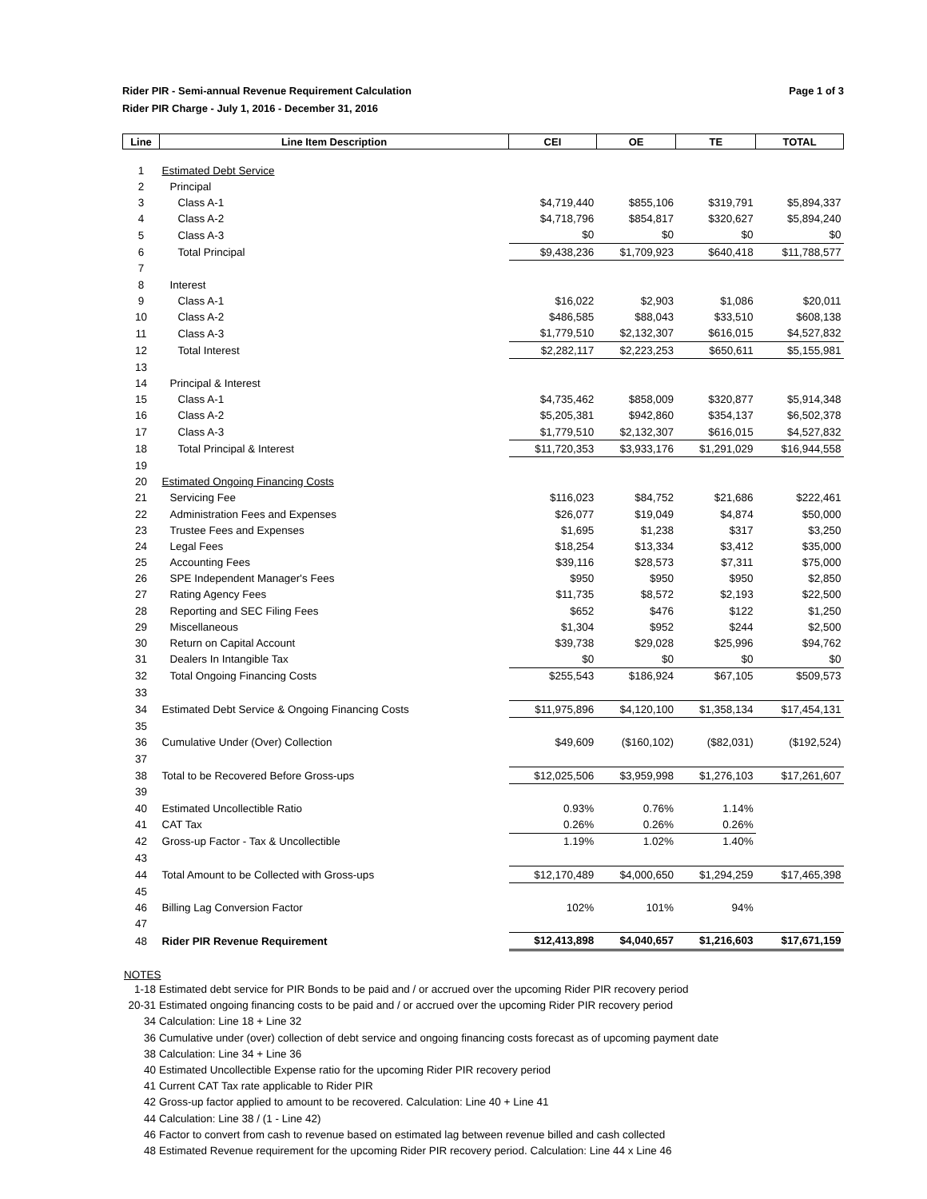Rider PIR - Semi-annual Revenue Requirement Calculation Page 1 of 3
Rider PIR Charge - July 1, 2016 - December 31, 2016
| Line | Line Item Description | CEI | OE | TE | TOTAL |
| --- | --- | --- | --- | --- | --- |
| 1 | Estimated Debt Service | | | | |
| 2 | Principal | | | | |
| 3 | Class A-1 | $4,719,440 | $855,106 | $319,791 | $5,894,337 |
| 4 | Class A-2 | $4,718,796 | $854,817 | $320,627 | $5,894,240 |
| 5 | Class A-3 | $0 | $0 | $0 | $0 |
| 6 | Total Principal | $9,438,236 | $1,709,923 | $640,418 | $11,788,577 |
| 7 | | | | | |
| 8 | Interest | | | | |
| 9 | Class A-1 | $16,022 | $2,903 | $1,086 | $20,011 |
| 10 | Class A-2 | $486,585 | $88,043 | $33,510 | $608,138 |
| 11 | Class A-3 | $1,779,510 | $2,132,307 | $616,015 | $4,527,832 |
| 12 | Total Interest | $2,282,117 | $2,223,253 | $650,611 | $5,155,981 |
| 13 | | | | | |
| 14 | Principal & Interest | | | | |
| 15 | Class A-1 | $4,735,462 | $858,009 | $320,877 | $5,914,348 |
| 16 | Class A-2 | $5,205,381 | $942,860 | $354,137 | $6,502,378 |
| 17 | Class A-3 | $1,779,510 | $2,132,307 | $616,015 | $4,527,832 |
| 18 | Total Principal & Interest | $11,720,353 | $3,933,176 | $1,291,029 | $16,944,558 |
| 19 | | | | | |
| 20 | Estimated Ongoing Financing Costs | | | | |
| 21 | Servicing Fee | $116,023 | $84,752 | $21,686 | $222,461 |
| 22 | Administration Fees and Expenses | $26,077 | $19,049 | $4,874 | $50,000 |
| 23 | Trustee Fees and Expenses | $1,695 | $1,238 | $317 | $3,250 |
| 24 | Legal Fees | $18,254 | $13,334 | $3,412 | $35,000 |
| 25 | Accounting Fees | $39,116 | $28,573 | $7,311 | $75,000 |
| 26 | SPE Independent Manager's Fees | $950 | $950 | $950 | $2,850 |
| 27 | Rating Agency Fees | $11,735 | $8,572 | $2,193 | $22,500 |
| 28 | Reporting and SEC Filing Fees | $652 | $476 | $122 | $1,250 |
| 29 | Miscellaneous | $1,304 | $952 | $244 | $2,500 |
| 30 | Return on Capital Account | $39,738 | $29,028 | $25,996 | $94,762 |
| 31 | Dealers In Intangible Tax | $0 | $0 | $0 | $0 |
| 32 | Total Ongoing Financing Costs | $255,543 | $186,924 | $67,105 | $509,573 |
| 33 | | | | | |
| 34 | Estimated Debt Service & Ongoing Financing Costs | $11,975,896 | $4,120,100 | $1,358,134 | $17,454,131 |
| 35 | | | | | |
| 36 | Cumulative Under (Over) Collection | $49,609 | ($160,102) | ($82,031) | ($192,524) |
| 37 | | | | | |
| 38 | Total to be Recovered Before Gross-ups | $12,025,506 | $3,959,998 | $1,276,103 | $17,261,607 |
| 39 | | | | | |
| 40 | Estimated Uncollectible Ratio | 0.93% | 0.76% | 1.14% | |
| 41 | CAT Tax | 0.26% | 0.26% | 0.26% | |
| 42 | Gross-up Factor - Tax & Uncollectible | 1.19% | 1.02% | 1.40% | |
| 43 | | | | | |
| 44 | Total Amount to be Collected with Gross-ups | $12,170,489 | $4,000,650 | $1,294,259 | $17,465,398 |
| 45 | | | | | |
| 46 | Billing Lag Conversion Factor | 102% | 101% | 94% | |
| 47 | | | | | |
| 48 | Rider PIR Revenue Requirement | $12,413,898 | $4,040,657 | $1,216,603 | $17,671,159 |
NOTES
| 1-18 | Estimated debt service for PIR Bonds to be paid and / or accrued over the upcoming Rider PIR recovery period |
| 20-31 | Estimated ongoing financing costs to be paid and / or accrued over the upcoming Rider PIR recovery period |
| 34 | Calculation: Line 18 + Line 32 |
| 36 | Cumulative under (over) collection of debt service and ongoing financing costs forecast as of upcoming payment date |
| 38 | Calculation: Line 34 + Line 36 |
| 40 | Estimated Uncollectible Expense ratio for the upcoming Rider PIR recovery period |
| 41 | Current CAT Tax rate applicable to Rider PIR |
| 42 | Gross-up factor applied to amount to be recovered. Calculation: Line 40 + Line 41 |
| 44 | Calculation: Line 38 / (1 - Line 42) |
| 46 | Factor to convert from cash to revenue based on estimated lag between revenue billed and cash collected |
| 48 | Estimated Revenue requirement for the upcoming Rider PIR recovery period. Calculation: Line 44 x Line 46 |